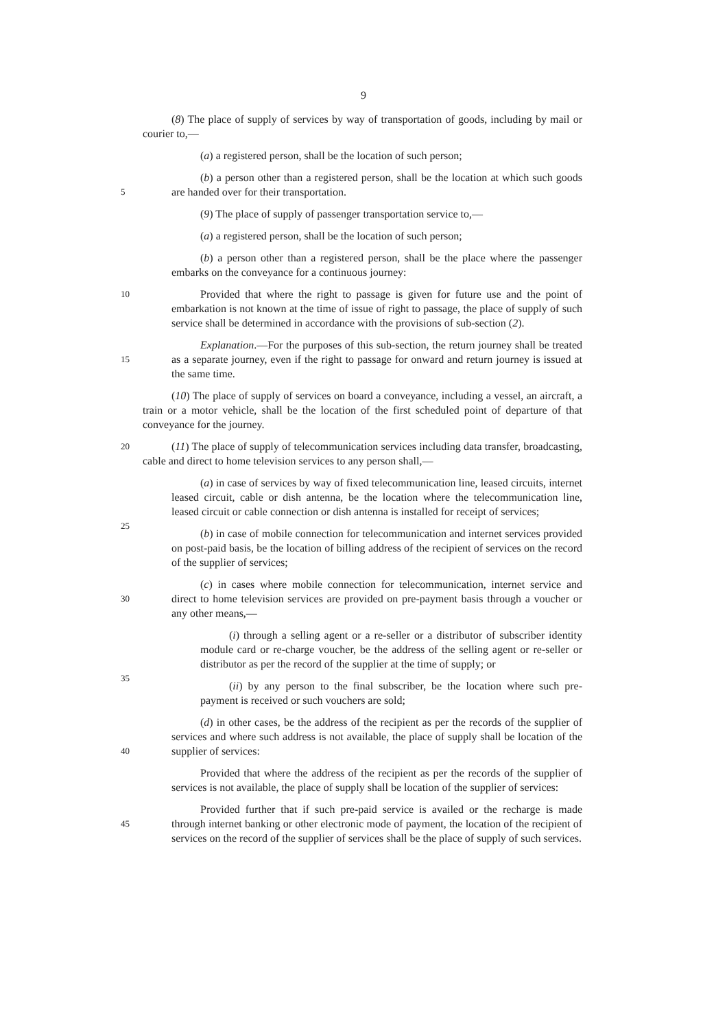9
(8) The place of supply of services by way of transportation of goods, including by mail or courier to,—
(a) a registered person, shall be the location of such person;
5
(b) a person other than a registered person, shall be the location at which such goods are handed over for their transportation.
(9) The place of supply of passenger transportation service to,—
(a) a registered person, shall be the location of such person;
(b) a person other than a registered person, shall be the place where the passenger embarks on the conveyance for a continuous journey:
10 Provided that where the right to passage is given for future use and the point of embarkation is not known at the time of issue of right to passage, the place of supply of such service shall be determined in accordance with the provisions of sub-section (2).
15
Explanation.—For the purposes of this sub-section, the return journey shall be treated as a separate journey, even if the right to passage for onward and return journey is issued at the same time.
(10) The place of supply of services on board a conveyance, including a vessel, an aircraft, a train or a motor vehicle, shall be the location of the first scheduled point of departure of that conveyance for the journey.
20 (11) The place of supply of telecommunication services including data transfer, broadcasting, cable and direct to home television services to any person shall,—
25
(a) in case of services by way of fixed telecommunication line, leased circuits, internet leased circuit, cable or dish antenna, be the location where the telecommunication line, leased circuit or cable connection or dish antenna is installed for receipt of services;
(b) in case of mobile connection for telecommunication and internet services provided on post-paid basis, be the location of billing address of the recipient of services on the record of the supplier of services;
30
(c) in cases where mobile connection for telecommunication, internet service and direct to home television services are provided on pre-payment basis through a voucher or any other means,—
35
(i) through a selling agent or a re-seller or a distributor of subscriber identity module card or re-charge voucher, be the address of the selling agent or re-seller or distributor as per the record of the supplier at the time of supply; or
(ii) by any person to the final subscriber, be the location where such pre-payment is received or such vouchers are sold;
40
(d) in other cases, be the address of the recipient as per the records of the supplier of services and where such address is not available, the place of supply shall be location of the supplier of services:
Provided that where the address of the recipient as per the records of the supplier of services is not available, the place of supply shall be location of the supplier of services:
45
Provided further that if such pre-paid service is availed or the recharge is made through internet banking or other electronic mode of payment, the location of the recipient of services on the record of the supplier of services shall be the place of supply of such services.